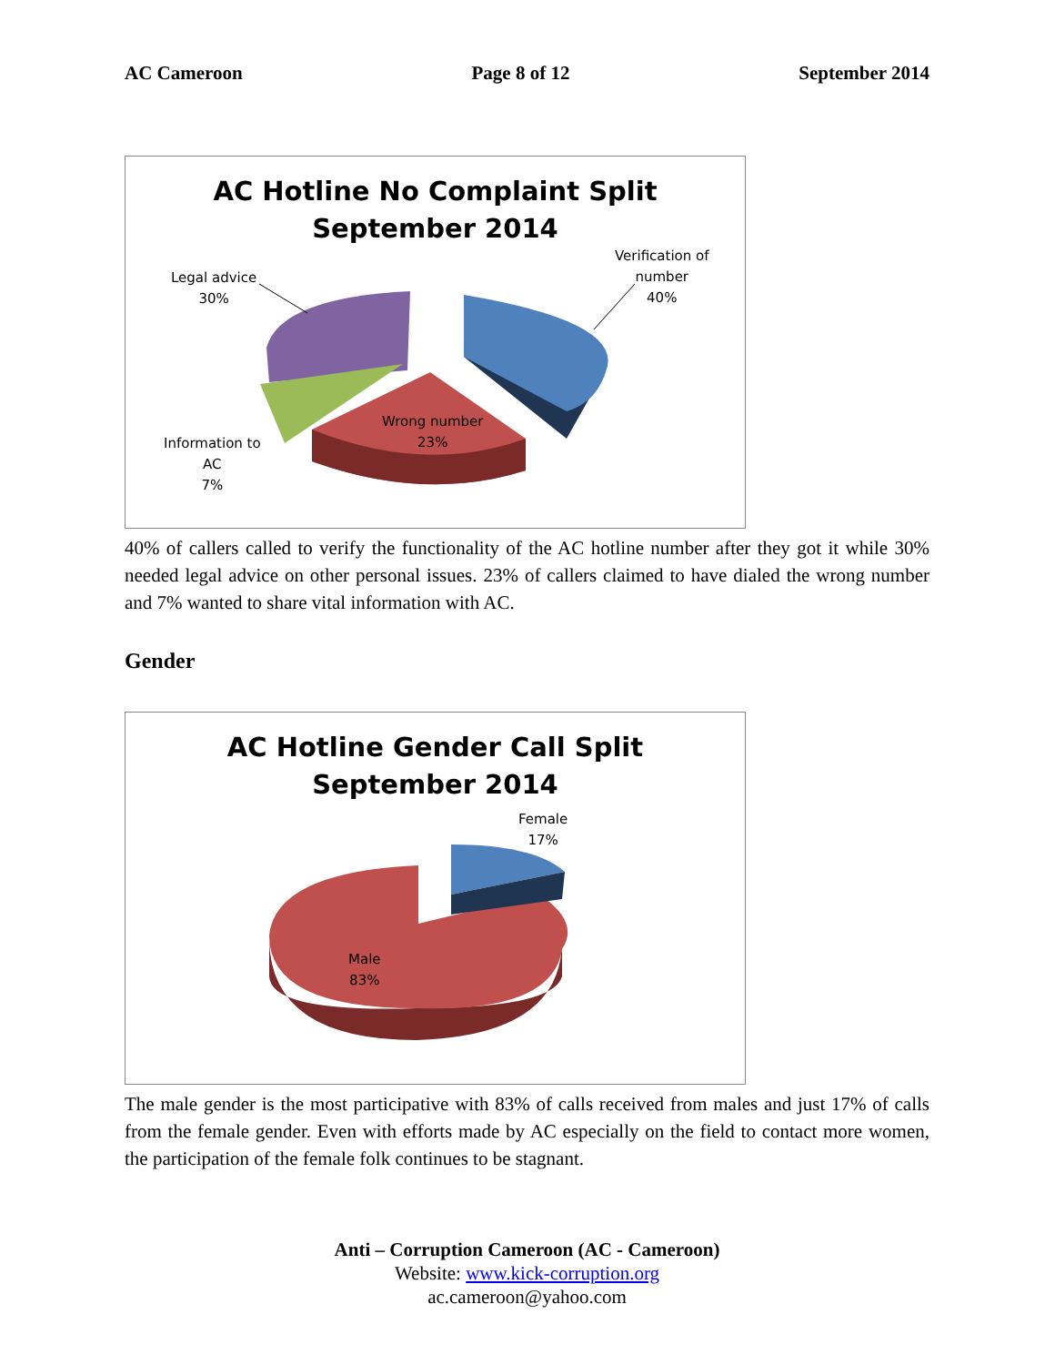AC Cameroon Page 8 of 12 September 2014
AC Hotline No Complaint Split
September 2014
Legal advice
30%
Verification of
number
40%
Wrong number
23%
Information to
AC
7%
40% of callers called to verify the functionality of the AC hotline number after they got it while 30% needed legal advice on other personal issues. 23% of callers claimed to have dialed the wrong number and 7% wanted to share vital information with AC.
Gender
AC Hotline Gender Call Split
September 2014
Female
17%
Male
83%
The male gender is the most participative with 83% of calls received from males and just 17% of calls from the female gender. Even with efforts made by AC especially on the field to contact more women, the participation of the female folk continues to be stagnant.
Anti – Corruption Cameroon (AC - Cameroon)
Website: www.kick-corruption.org
ac.cameroon@yahoo.com